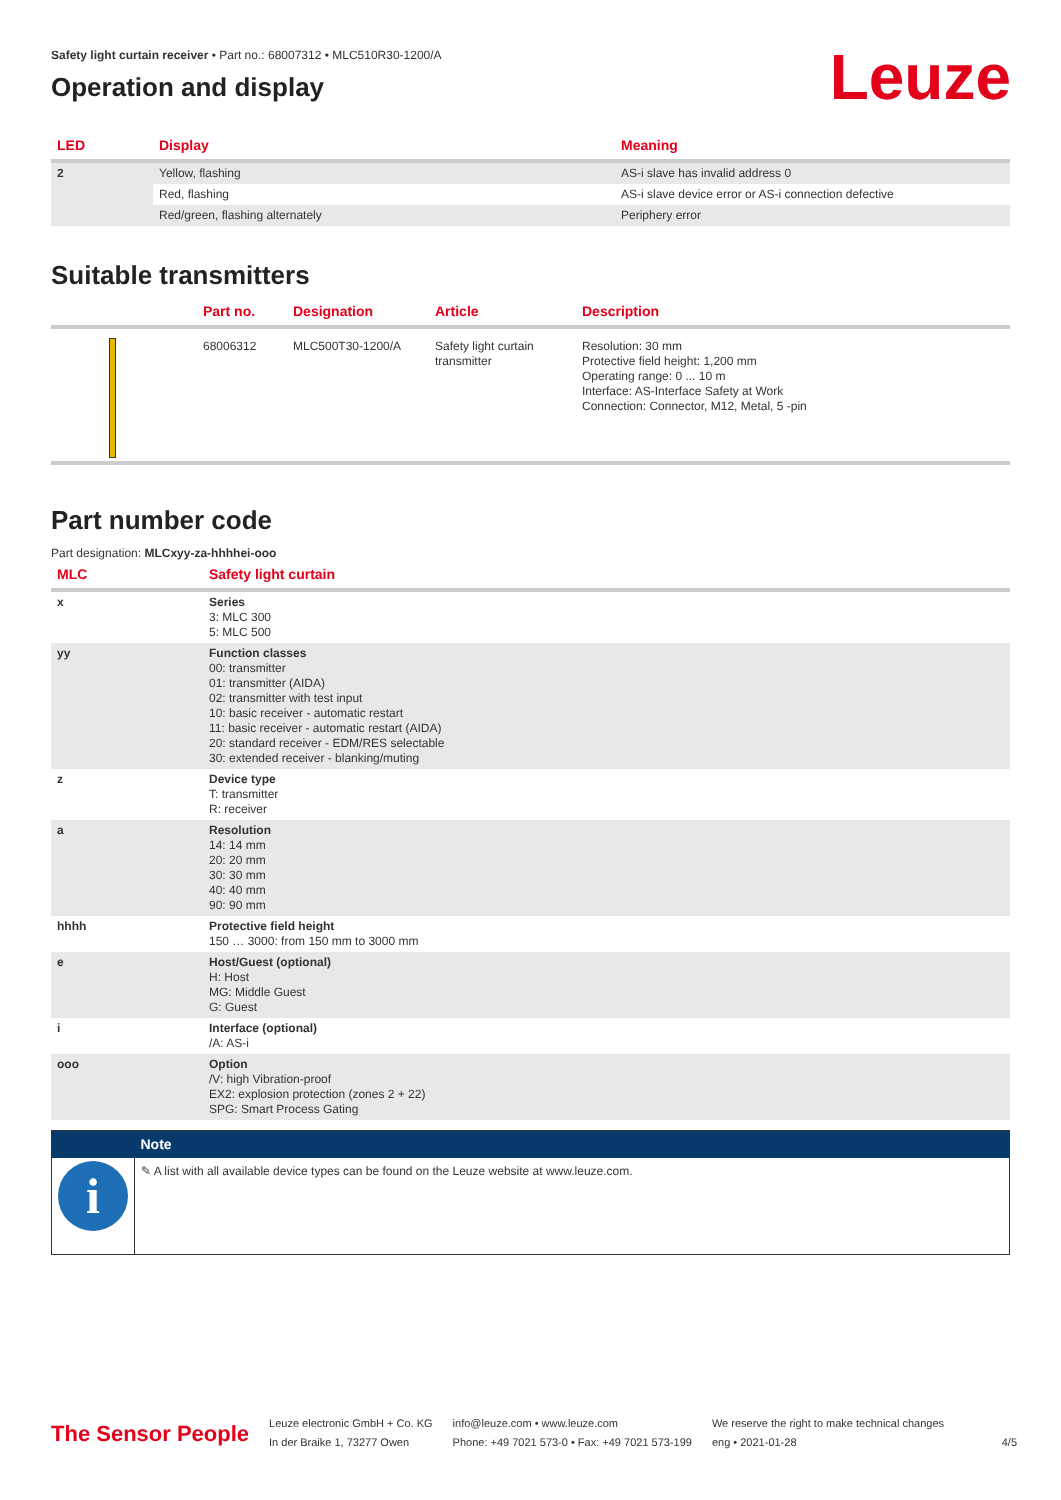Leuze
Safety light curtain receiver • Part no.: 68007312 • MLC510R30-1200/A
Operation and display
| LED | Display | Meaning |
| --- | --- | --- |
| 2 | Yellow, flashing | AS-i slave has invalid address 0 |
| | Red, flashing | AS-i slave device error or AS-i connection defective |
| | Red/green, flashing alternately | Periphery error |
Suitable transmitters
| | Part no. | Designation | Article | Description |
| --- | --- | --- | --- | --- |
| | 68006312 | MLC500T30-1200/A | Safety light curtain transmitter | Resolution: 30 mm Protective field height: 1,200 mm Operating range: 0 ... 10 m Interface: AS-Interface Safety at Work Connection: Connector, M12, Metal, 5 -pin |
Part number code
Part designation: MLCxyy-za-hhhhei-ooo
| MLC | Safety light curtain |
| --- | --- |
| x | Series 3: MLC 300 5: MLC 500 |
| yy | Function classes 00: transmitter 01: transmitter (AIDA) 02: transmitter with test input 10: basic receiver - automatic restart 11: basic receiver - automatic restart (AIDA) 20: standard receiver - EDM/RES selectable 30: extended receiver - blanking/muting |
| z | Device type T: transmitter R: receiver |
| a | Resolution 14: 14 mm 20: 20 mm 30: 30 mm 40: 40 mm 90: 90 mm |
| hhhh | Protective field height 150 … 3000: from 150 mm to 3000 mm |
| e | Host/Guest (optional) H: Host MG: Middle Guest G: Guest |
| i | Interface (optional) /A: AS-i |
| ooo | Option /V: high Vibration-proof EX2: explosion protection (zones 2 + 22) SPG: Smart Process Gating |
| | Note |
| i | ✎ A list with all available device types can be found on the Leuze website at www.leuze.com. |
The Sensor People
Leuze electronic GmbH + Co. KG
In der Braike 1, 73277 Owen
info@leuze.com • www.leuze.com
Phone: +49 7021 573-0 • Fax: +49 7021 573-199
We reserve the right to make technical changes
eng • 2021-01-28
4/5